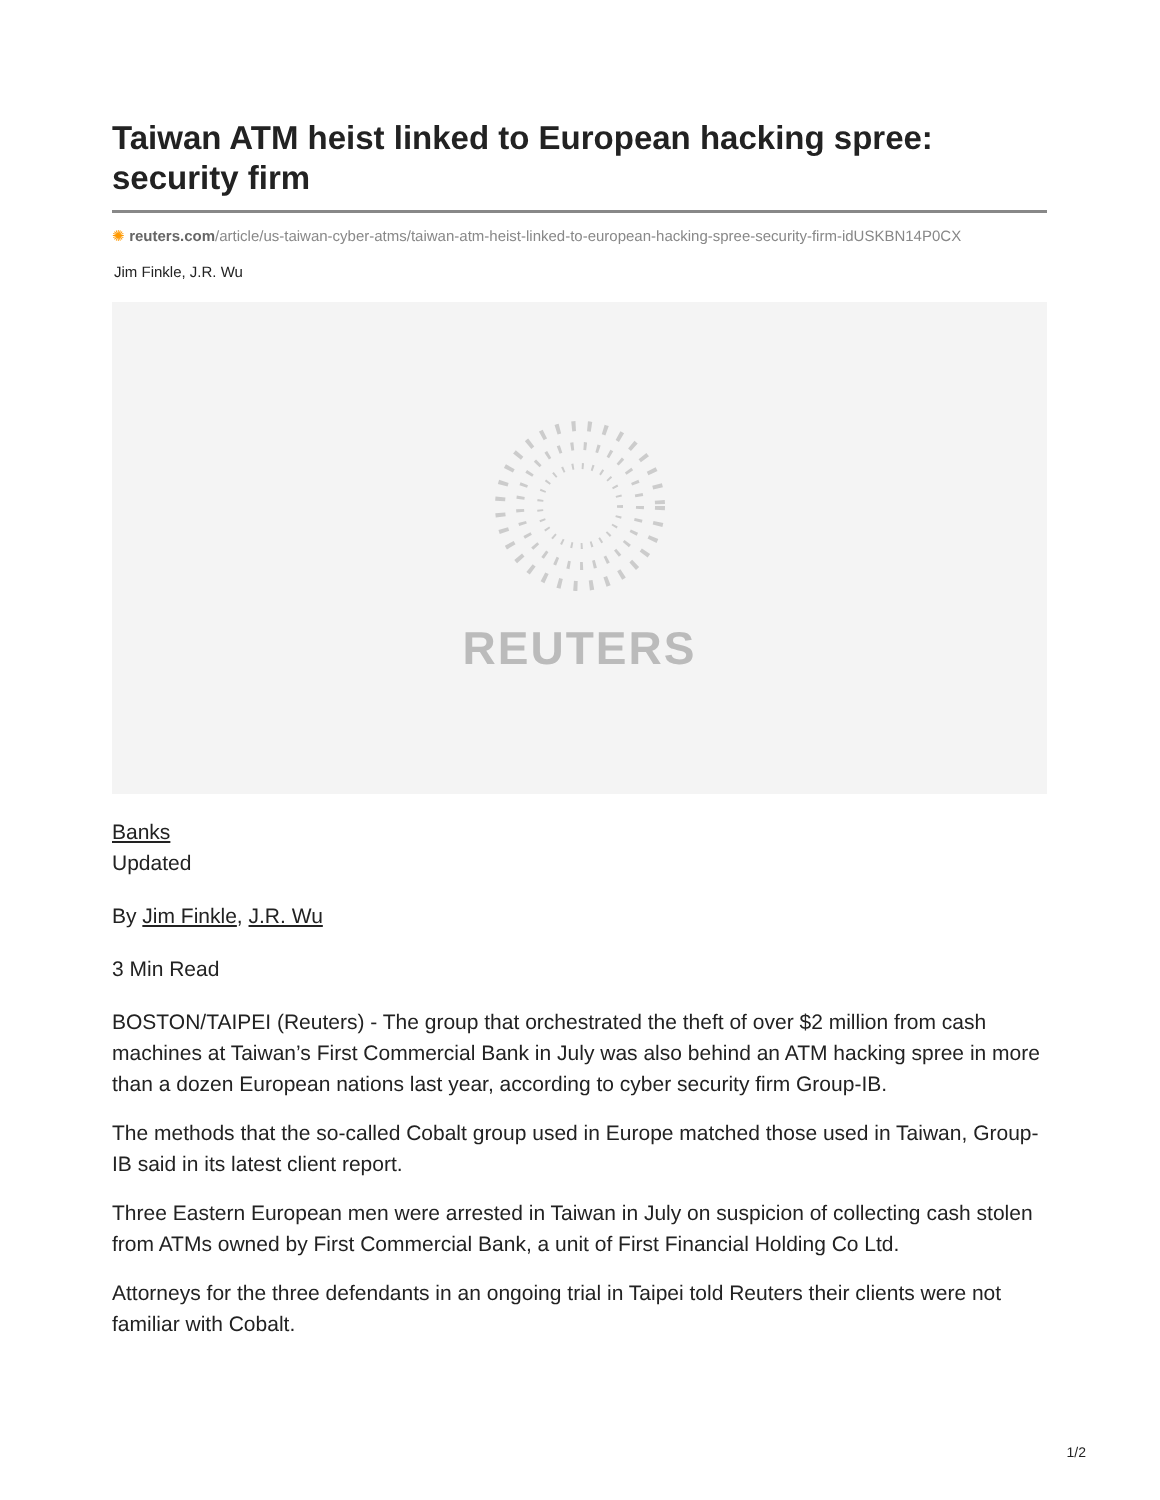Taiwan ATM heist linked to European hacking spree: security firm
✺ reuters.com/article/us-taiwan-cyber-atms/taiwan-atm-heist-linked-to-european-hacking-spree-security-firm-idUSKBN14P0CX
Jim Finkle, J.R. Wu
REUTERS
Banks
Updated
By Jim Finkle, J.R. Wu
3 Min Read
BOSTON/TAIPEI (Reuters) - The group that orchestrated the theft of over $2 million from cash machines at Taiwan’s First Commercial Bank in July was also behind an ATM hacking spree in more than a dozen European nations last year, according to cyber security firm Group-IB.
The methods that the so-called Cobalt group used in Europe matched those used in Taiwan, Group-IB said in its latest client report.
Three Eastern European men were arrested in Taiwan in July on suspicion of collecting cash stolen from ATMs owned by First Commercial Bank, a unit of First Financial Holding Co Ltd.
Attorneys for the three defendants in an ongoing trial in Taipei told Reuters their clients were not familiar with Cobalt.
1/2